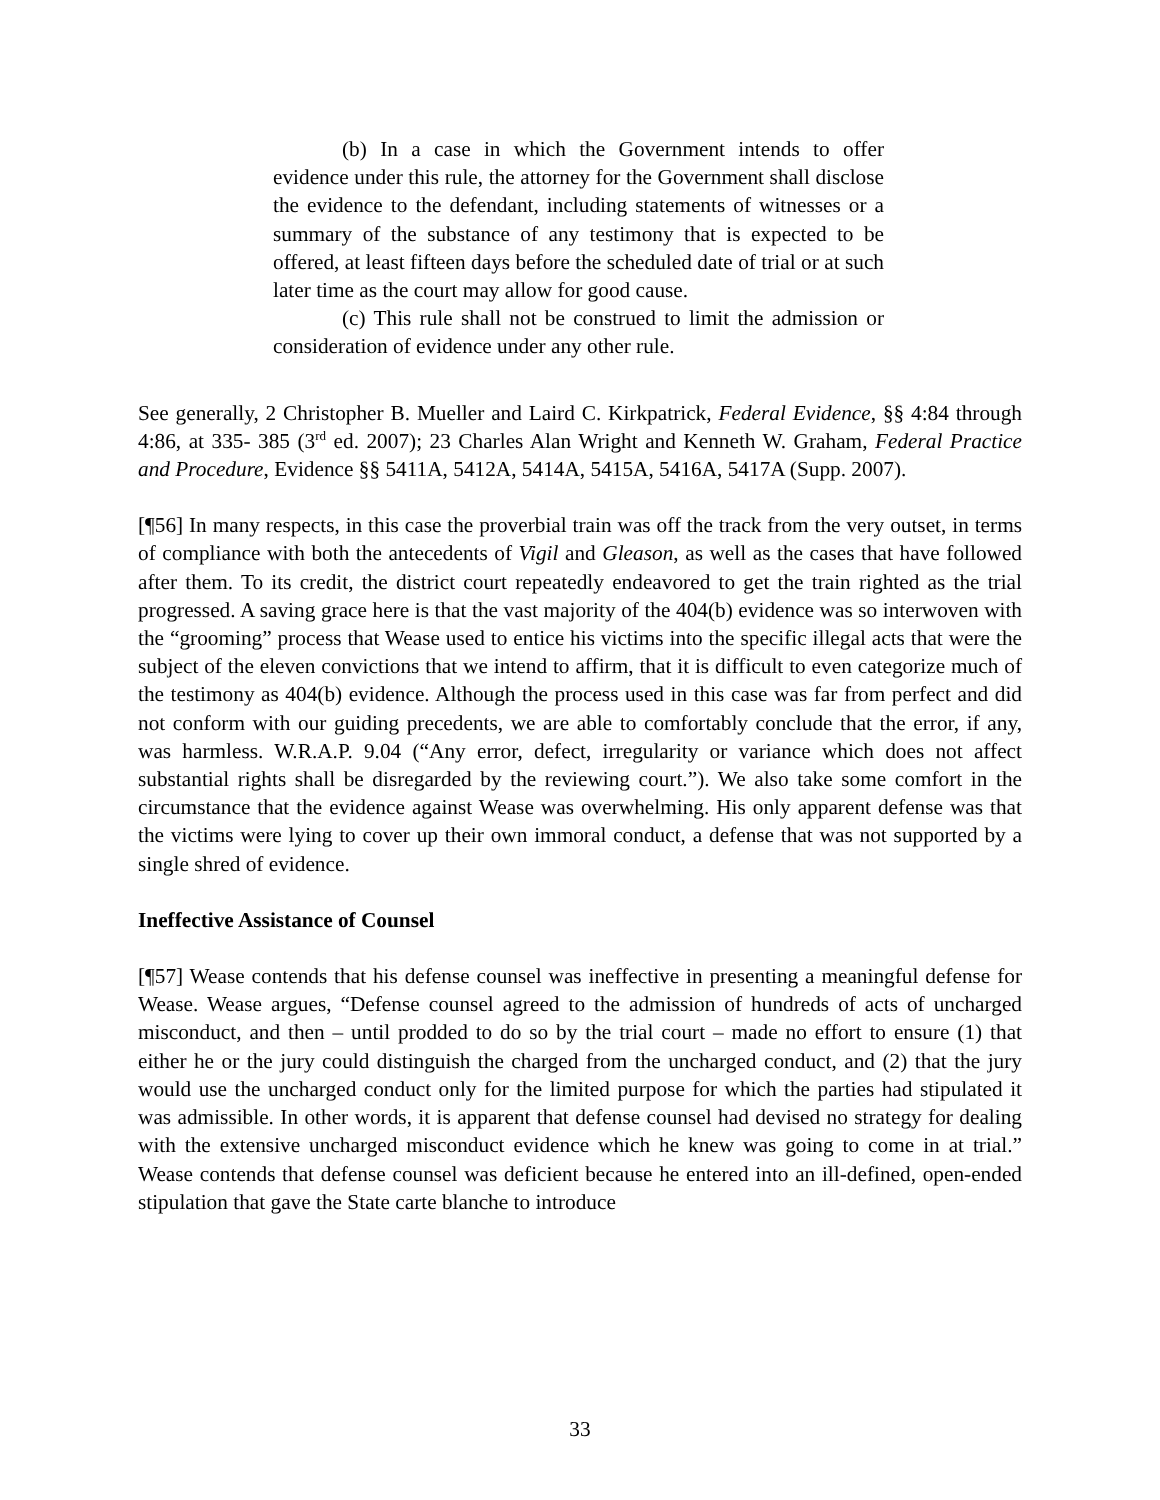(b) In a case in which the Government intends to offer evidence under this rule, the attorney for the Government shall disclose the evidence to the defendant, including statements of witnesses or a summary of the substance of any testimony that is expected to be offered, at least fifteen days before the scheduled date of trial or at such later time as the court may allow for good cause.
(c) This rule shall not be construed to limit the admission or consideration of evidence under any other rule.
See generally, 2 Christopher B. Mueller and Laird C. Kirkpatrick, Federal Evidence, §§ 4:84 through 4:86, at 335- 385 (3<sup>rd</sup> ed. 2007); 23 Charles Alan Wright and Kenneth W. Graham, Federal Practice and Procedure, Evidence §§ 5411A, 5412A, 5414A, 5415A, 5416A, 5417A (Supp. 2007).
[¶56] In many respects, in this case the proverbial train was off the track from the very outset, in terms of compliance with both the antecedents of Vigil and Gleason, as well as the cases that have followed after them. To its credit, the district court repeatedly endeavored to get the train righted as the trial progressed. A saving grace here is that the vast majority of the 404(b) evidence was so interwoven with the “grooming” process that Wease used to entice his victims into the specific illegal acts that were the subject of the eleven convictions that we intend to affirm, that it is difficult to even categorize much of the testimony as 404(b) evidence. Although the process used in this case was far from perfect and did not conform with our guiding precedents, we are able to comfortably conclude that the error, if any, was harmless. W.R.A.P. 9.04 (“Any error, defect, irregularity or variance which does not affect substantial rights shall be disregarded by the reviewing court.”). We also take some comfort in the circumstance that the evidence against Wease was overwhelming. His only apparent defense was that the victims were lying to cover up their own immoral conduct, a defense that was not supported by a single shred of evidence.
Ineffective Assistance of Counsel
[¶57] Wease contends that his defense counsel was ineffective in presenting a meaningful defense for Wease. Wease argues, “Defense counsel agreed to the admission of hundreds of acts of uncharged misconduct, and then – until prodded to do so by the trial court – made no effort to ensure (1) that either he or the jury could distinguish the charged from the uncharged conduct, and (2) that the jury would use the uncharged conduct only for the limited purpose for which the parties had stipulated it was admissible. In other words, it is apparent that defense counsel had devised no strategy for dealing with the extensive uncharged misconduct evidence which he knew was going to come in at trial.” Wease contends that defense counsel was deficient because he entered into an ill-defined, open-ended stipulation that gave the State carte blanche to introduce
33